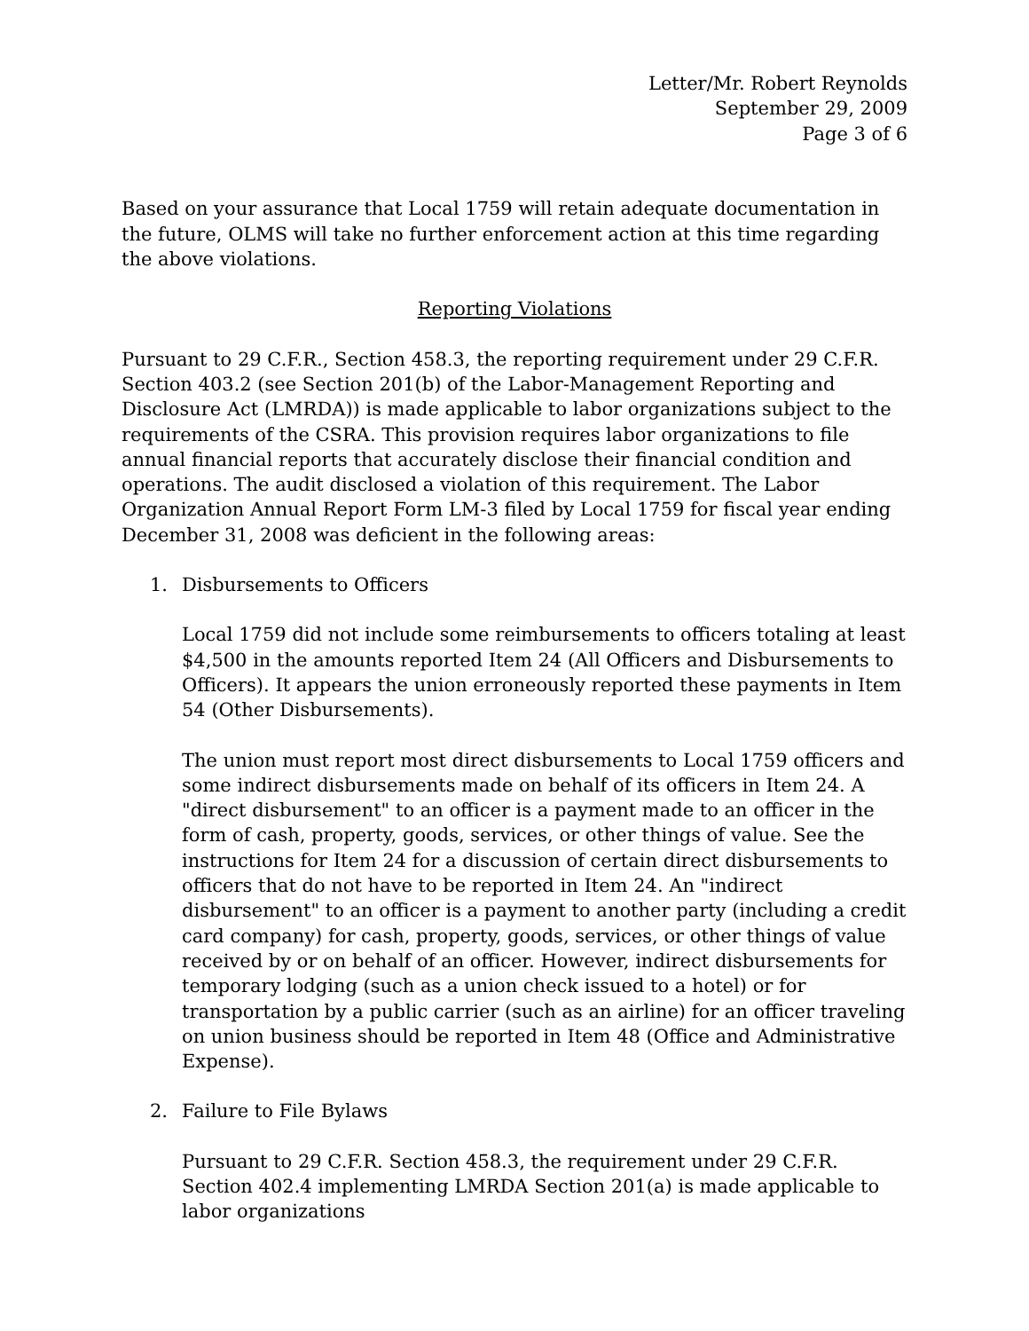Letter/Mr. Robert Reynolds
September 29, 2009
Page 3 of 6
Based on your assurance that Local 1759 will retain adequate documentation in the future, OLMS will take no further enforcement action at this time regarding the above violations.
Reporting Violations
Pursuant to 29 C.F.R., Section 458.3, the reporting requirement under 29 C.F.R. Section 403.2 (see Section 201(b) of the Labor-Management Reporting and Disclosure Act (LMRDA)) is made applicable to labor organizations subject to the requirements of the CSRA. This provision requires labor organizations to file annual financial reports that accurately disclose their financial condition and operations. The audit disclosed a violation of this requirement. The Labor Organization Annual Report Form LM-3 filed by Local 1759 for fiscal year ending December 31, 2008 was deficient in the following areas:
1. Disbursements to Officers
Local 1759 did not include some reimbursements to officers totaling at least $4,500 in the amounts reported Item 24 (All Officers and Disbursements to Officers). It appears the union erroneously reported these payments in Item 54 (Other Disbursements).
The union must report most direct disbursements to Local 1759 officers and some indirect disbursements made on behalf of its officers in Item 24. A "direct disbursement" to an officer is a payment made to an officer in the form of cash, property, goods, services, or other things of value. See the instructions for Item 24 for a discussion of certain direct disbursements to officers that do not have to be reported in Item 24. An "indirect disbursement" to an officer is a payment to another party (including a credit card company) for cash, property, goods, services, or other things of value received by or on behalf of an officer. However, indirect disbursements for temporary lodging (such as a union check issued to a hotel) or for transportation by a public carrier (such as an airline) for an officer traveling on union business should be reported in Item 48 (Office and Administrative Expense).
2. Failure to File Bylaws
Pursuant to 29 C.F.R. Section 458.3, the requirement under 29 C.F.R. Section 402.4 implementing LMRDA Section 201(a) is made applicable to labor organizations